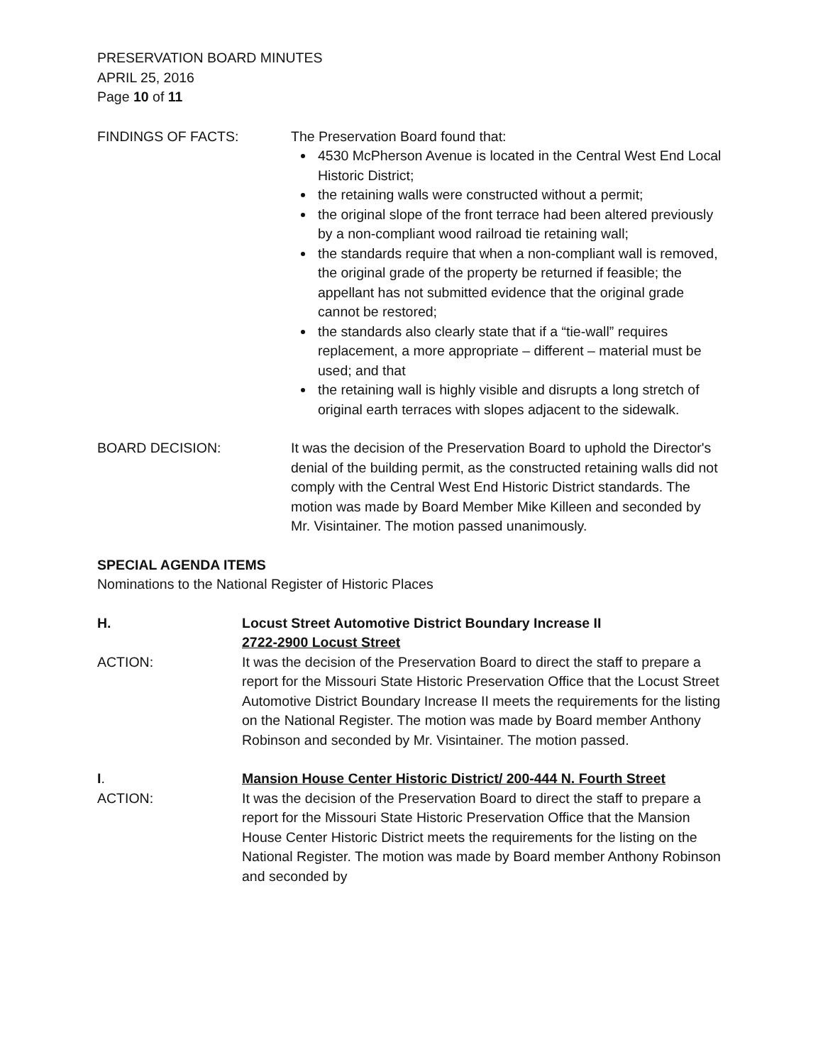PRESERVATION BOARD MINUTES
APRIL 25, 2016
Page 10 of 11
FINDINGS OF FACTS: The Preservation Board found that:
4530 McPherson Avenue is located in the Central West End Local Historic District;
the retaining walls were constructed without a permit;
the original slope of the front terrace had been altered previously by a non-compliant wood railroad tie retaining wall;
the standards require that when a non-compliant wall is removed, the original grade of the property be returned if feasible; the appellant has not submitted evidence that the original grade cannot be restored;
the standards also clearly state that if a “tie-wall” requires replacement, a more appropriate – different – material must be used; and that
the retaining wall is highly visible and disrupts a long stretch of original earth terraces with slopes adjacent to the sidewalk.
BOARD DECISION: It was the decision of the Preservation Board to uphold the Director's denial of the building permit, as the constructed retaining walls did not comply with the Central West End Historic District standards. The motion was made by Board Member Mike Killeen and seconded by Mr. Visintainer. The motion passed unanimously.
SPECIAL AGENDA ITEMS
Nominations to the National Register of Historic Places
H. Locust Street Automotive District Boundary Increase II
2722-2900 Locust Street
ACTION: It was the decision of the Preservation Board to direct the staff to prepare a report for the Missouri State Historic Preservation Office that the Locust Street Automotive District Boundary Increase II meets the requirements for the listing on the National Register. The motion was made by Board member Anthony Robinson and seconded by Mr. Visintainer. The motion passed.
I. Mansion House Center Historic District/ 200-444 N. Fourth Street
ACTION: It was the decision of the Preservation Board to direct the staff to prepare a report for the Missouri State Historic Preservation Office that the Mansion House Center Historic District meets the requirements for the listing on the National Register. The motion was made by Board member Anthony Robinson and seconded by